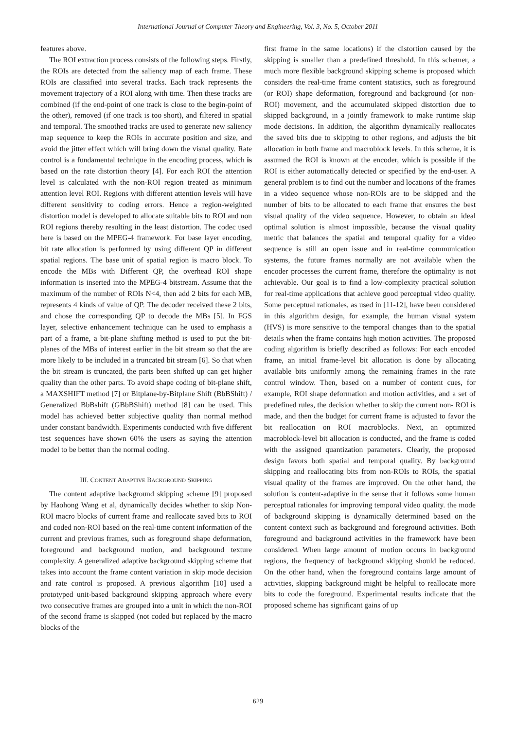International Journal of Computer Theory and Engineering, Vol. 3, No. 5, October 2011
features above.
The ROI extraction process consists of the following steps. Firstly, the ROIs are detected from the saliency map of each frame. These ROIs are classified into several tracks. Each track represents the movement trajectory of a ROI along with time. Then these tracks are combined (if the end-point of one track is close to the begin-point of the other), removed (if one track is too short), and filtered in spatial and temporal. The smoothed tracks are used to generate new saliency map sequence to keep the ROIs in accurate position and size, and avoid the jitter effect which will bring down the visual quality. Rate control is a fundamental technique in the encoding process, which is based on the rate distortion theory [4]. For each ROI the attention level is calculated with the non-ROI region treated as minimum attention level ROI. Regions with different attention levels will have different sensitivity to coding errors. Hence a region-weighted distortion model is developed to allocate suitable bits to ROI and non ROI regions thereby resulting in the least distortion. The codec used here is based on the MPEG-4 framework. For base layer encoding, bit rate allocation is performed by using different QP in different spatial regions. The base unit of spatial region is macro block. To encode the MBs with Different QP, the overhead ROI shape information is inserted into the MPEG-4 bitstream. Assume that the maximum of the number of ROIs N<4, then add 2 bits for each MB, represents 4 kinds of value of QP. The decoder received these 2 bits, and chose the corresponding QP to decode the MBs [5]. In FGS layer, selective enhancement technique can he used to emphasis a part of a frame, a bit-plane shifting method is used to put the bit-planes of the MBs of interest earlier in the bit stream so that the are more likely to be included in a truncated bit stream [6]. So that when the bit stream is truncated, the parts been shifted up can get higher quality than the other parts. To avoid shape coding of bit-plane shift, a MAXSHIFT method [7] or Bitplane-by-Bitplane Shift (BbBShift) / Generalized BbBshift (GBbBShift) method [8] can be used. This model has achieved better subjective quality than normal method under constant bandwidth. Experiments conducted with five different test sequences have shown 60% the users as saying the attention model to be better than the normal coding.
III. CONTENT ADAPTIVE BACKGROUND SKIPPING
The content adaptive background skipping scheme [9] proposed by Haohong Wang et al, dynamically decides whether to skip Non-ROI macro blocks of current frame and reallocate saved bits to ROI and coded non-ROI based on the real-time content information of the current and previous frames, such as foreground shape deformation, foreground and background motion, and background texture complexity. A generalized adaptive background skipping scheme that takes into account the frame content variation in skip mode decision and rate control is proposed. A previous algorithm [10] used a prototyped unit-based background skipping approach where every two consecutive frames are grouped into a unit in which the non-ROI of the second frame is skipped (not coded but replaced by the macro blocks of the
first frame in the same locations) if the distortion caused by the skipping is smaller than a predefined threshold. In this schemer, a much more flexible background skipping scheme is proposed which considers the real-time frame content statistics, such as foreground (or ROI) shape deformation, foreground and background (or non-ROI) movement, and the accumulated skipped distortion due to skipped background, in a jointly framework to make runtime skip mode decisions. In addition, the algorithm dynamically reallocates the saved bits due to skipping to other regions, and adjusts the bit allocation in both frame and macroblock levels. In this scheme, it is assumed the ROI is known at the encoder, which is possible if the ROI is either automatically detected or specified by the end-user. A general problem is to find out the number and locations of the frames in a video sequence whose non-ROIs are to be skipped and the number of bits to be allocated to each frame that ensures the best visual quality of the video sequence. However, to obtain an ideal optimal solution is almost impossible, because the visual quality metric that balances the spatial and temporal quality for a video sequence is still an open issue and in real-time communication systems, the future frames normally are not available when the encoder processes the current frame, therefore the optimality is not achievable. Our goal is to find a low-complexity practical solution for real-time applications that achieve good perceptual video quality. Some perceptual rationales, as used in [11-12], have been considered in this algorithm design, for example, the human visual system (HVS) is more sensitive to the temporal changes than to the spatial details when the frame contains high motion activities. The proposed coding algorithm is briefly described as follows: For each encoded frame, an initial frame-level bit allocation is done by allocating available bits uniformly among the remaining frames in the rate control window. Then, based on a number of content cues, for example, ROI shape deformation and motion activities, and a set of predefined rules, the decision whether to skip the current non- ROI is made, and then the budget for current frame is adjusted to favor the bit reallocation on ROI macroblocks. Next, an optimized macroblock-level bit allocation is conducted, and the frame is coded with the assigned quantization parameters. Clearly, the proposed design favors both spatial and temporal quality. By background skipping and reallocating bits from non-ROIs to ROIs, the spatial visual quality of the frames are improved. On the other hand, the solution is content-adaptive in the sense that it follows some human perceptual rationales for improving temporal video quality. the mode of background skipping is dynamically determined based on the content context such as background and foreground activities. Both foreground and background activities in the framework have been considered. When large amount of motion occurs in background regions, the frequency of background skipping should be reduced. On the other hand, when the foreground contains large amount of activities, skipping background might be helpful to reallocate more bits to code the foreground. Experimental results indicate that the proposed scheme has significant gains of up
629